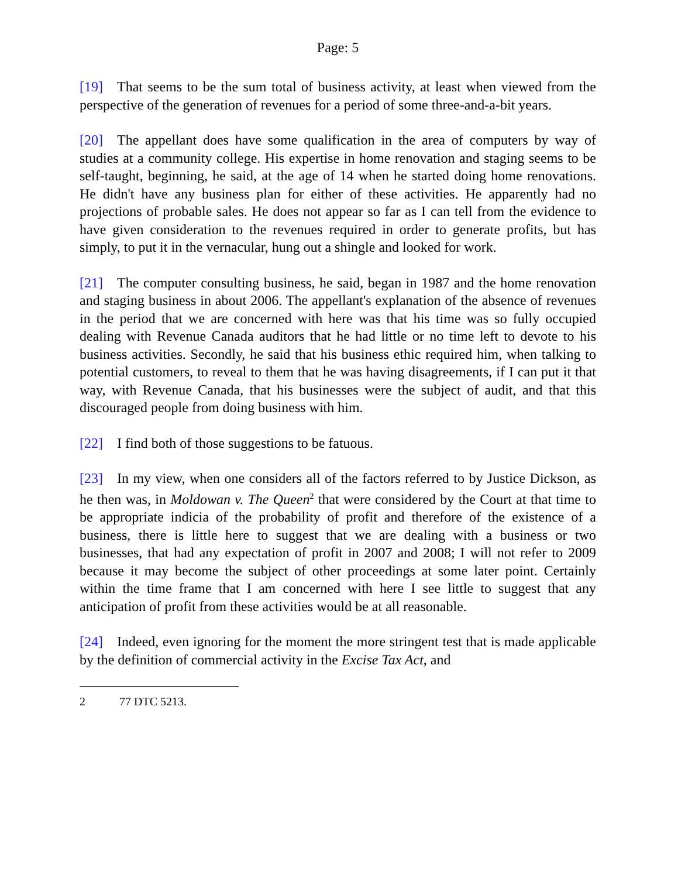Page: 5
[19] That seems to be the sum total of business activity, at least when viewed from the perspective of the generation of revenues for a period of some three-and-a-bit years.
[20] The appellant does have some qualification in the area of computers by way of studies at a community college. His expertise in home renovation and staging seems to be self-taught, beginning, he said, at the age of 14 when he started doing home renovations. He didn't have any business plan for either of these activities. He apparently had no projections of probable sales. He does not appear so far as I can tell from the evidence to have given consideration to the revenues required in order to generate profits, but has simply, to put it in the vernacular, hung out a shingle and looked for work.
[21] The computer consulting business, he said, began in 1987 and the home renovation and staging business in about 2006. The appellant's explanation of the absence of revenues in the period that we are concerned with here was that his time was so fully occupied dealing with Revenue Canada auditors that he had little or no time left to devote to his business activities. Secondly, he said that his business ethic required him, when talking to potential customers, to reveal to them that he was having disagreements, if I can put it that way, with Revenue Canada, that his businesses were the subject of audit, and that this discouraged people from doing business with him.
[22] I find both of those suggestions to be fatuous.
[23] In my view, when one considers all of the factors referred to by Justice Dickson, as he then was, in Moldowan v. The Queen<sup>2</sup> that were considered by the Court at that time to be appropriate indicia of the probability of profit and therefore of the existence of a business, there is little here to suggest that we are dealing with a business or two businesses, that had any expectation of profit in 2007 and 2008; I will not refer to 2009 because it may become the subject of other proceedings at some later point. Certainly within the time frame that I am concerned with here I see little to suggest that any anticipation of profit from these activities would be at all reasonable.
[24] Indeed, even ignoring for the moment the more stringent test that is made applicable by the definition of commercial activity in the Excise Tax Act, and
2 77 DTC 5213.